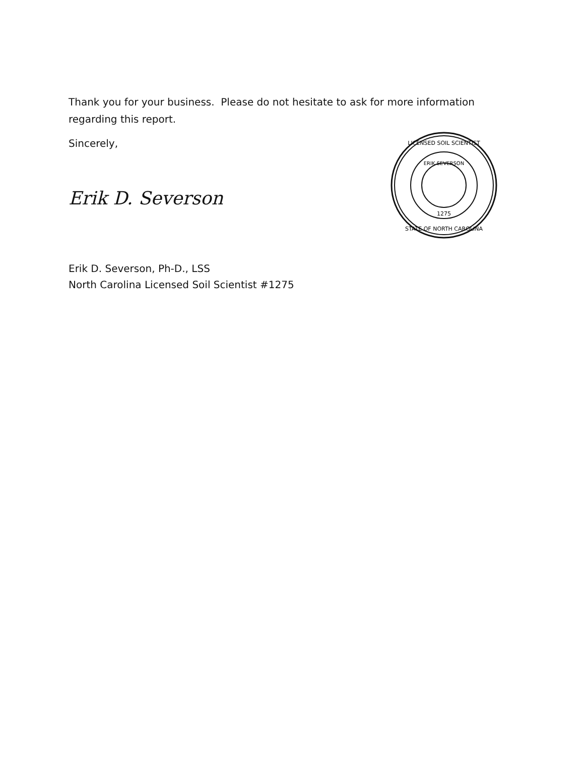Thank you for your business. Please do not hesitate to ask for more information regarding this report.
Sincerely,
Erik D. Severson
Erik D. Severson, Ph-D., LSS
North Carolina Licensed Soil Scientist #1275
LICENSED SOIL SCIENTIST
ERIK SEVERSON
1275
STATE OF NORTH CAROLINA